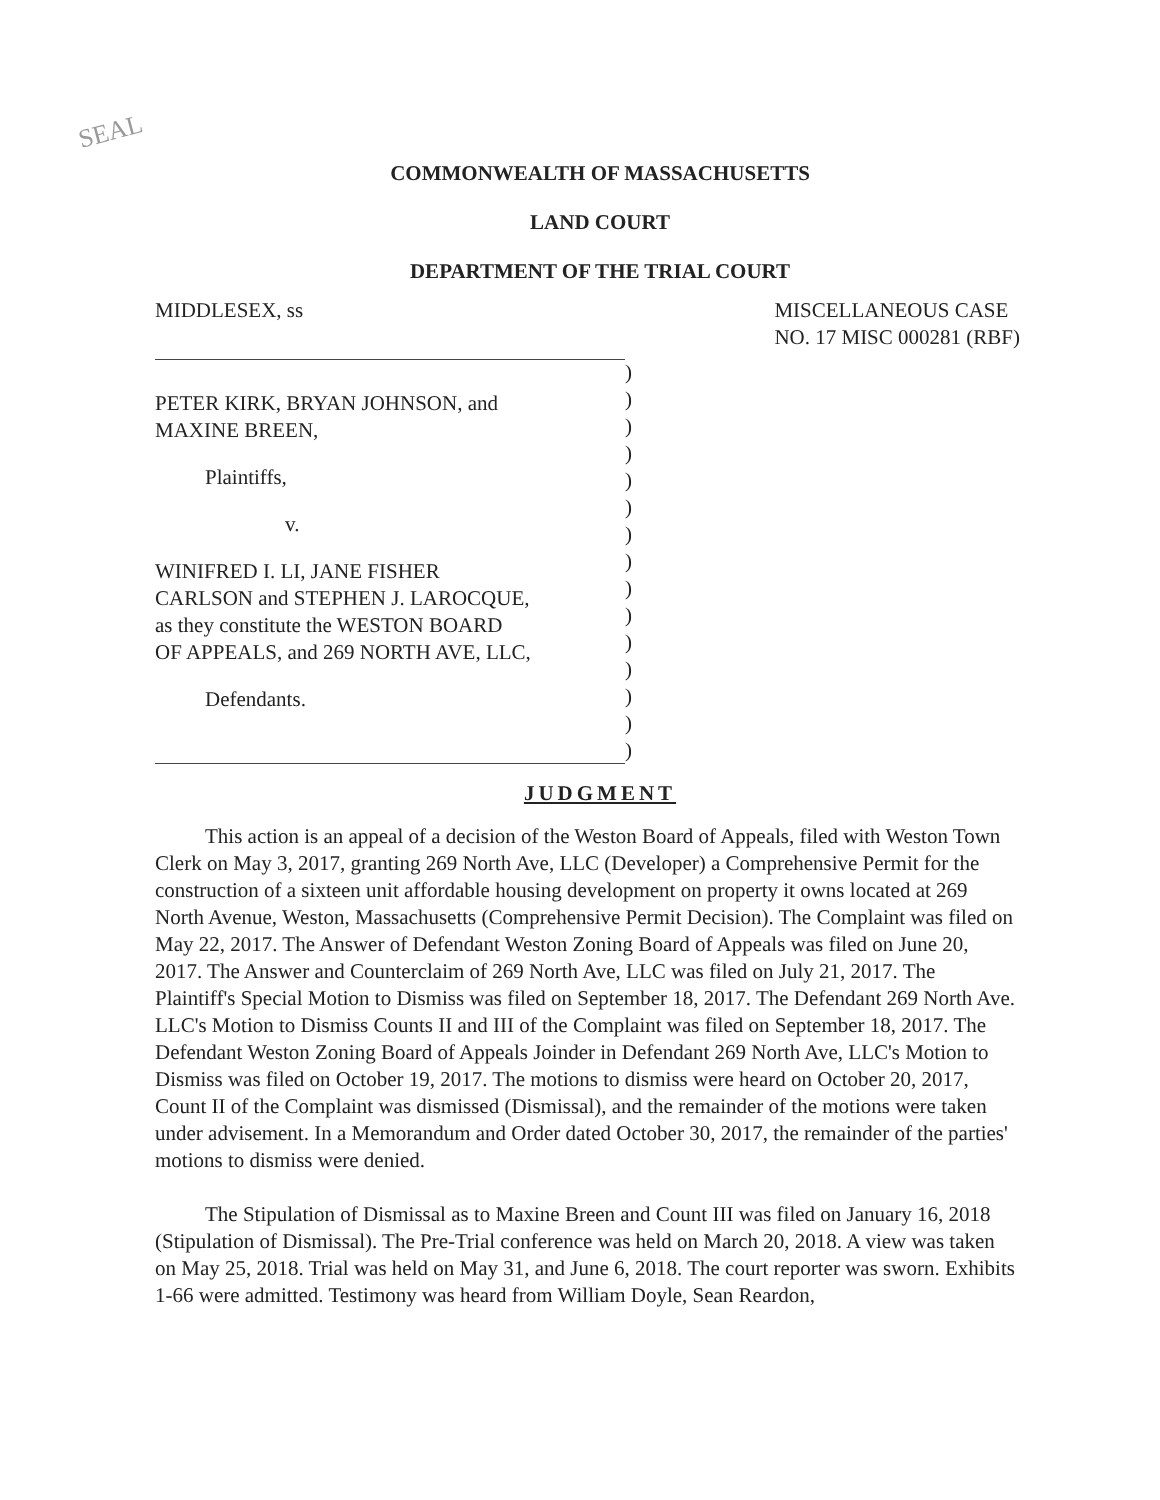SEAL
COMMONWEALTH OF MASSACHUSETTS
LAND COURT
DEPARTMENT OF THE TRIAL COURT
MIDDLESEX, ss MISCELLANEOUS CASE
NO. 17 MISC 000281 (RBF)
PETER KIRK, BRYAN JOHNSON, and
MAXINE BREEN,
Plaintiffs,
v.
WINIFRED I. LI, JANE FISHER
CARLSON and STEPHEN J. LAROCQUE,
as they constitute the WESTON BOARD
OF APPEALS, and 269 NORTH AVE, LLC,
Defendants.
)
)
)
)
)
)
)
)
)
)
)
)
)
)
)
JUDGMENT
This action is an appeal of a decision of the Weston Board of Appeals, filed with Weston Town Clerk on May 3, 2017, granting 269 North Ave, LLC (Developer) a Comprehensive Permit for the construction of a sixteen unit affordable housing development on property it owns located at 269 North Avenue, Weston, Massachusetts (Comprehensive Permit Decision). The Complaint was filed on May 22, 2017. The Answer of Defendant Weston Zoning Board of Appeals was filed on June 20, 2017. The Answer and Counterclaim of 269 North Ave, LLC was filed on July 21, 2017. The Plaintiff's Special Motion to Dismiss was filed on September 18, 2017. The Defendant 269 North Ave. LLC's Motion to Dismiss Counts II and III of the Complaint was filed on September 18, 2017. The Defendant Weston Zoning Board of Appeals Joinder in Defendant 269 North Ave, LLC's Motion to Dismiss was filed on October 19, 2017. The motions to dismiss were heard on October 20, 2017, Count II of the Complaint was dismissed (Dismissal), and the remainder of the motions were taken under advisement. In a Memorandum and Order dated October 30, 2017, the remainder of the parties' motions to dismiss were denied.
The Stipulation of Dismissal as to Maxine Breen and Count III was filed on January 16, 2018 (Stipulation of Dismissal). The Pre-Trial conference was held on March 20, 2018. A view was taken on May 25, 2018. Trial was held on May 31, and June 6, 2018. The court reporter was sworn. Exhibits 1-66 were admitted. Testimony was heard from William Doyle, Sean Reardon,